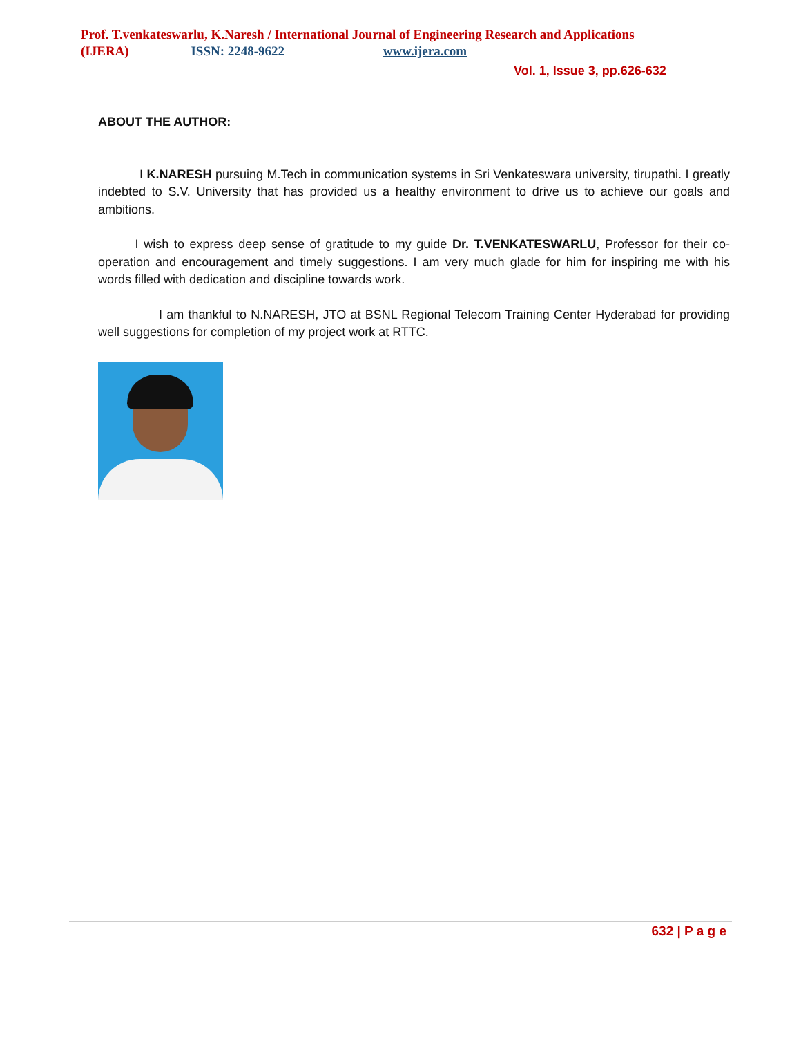Prof. T.venkateswarlu, K.Naresh / International Journal of Engineering Research and Applications
(IJERA) ISSN: 2248-9622 www.ijera.com
Vol. 1, Issue 3, pp.626-632
ABOUT THE AUTHOR:
I K.NARESH pursuing M.Tech in communication systems in Sri Venkateswara university, tirupathi. I greatly indebted to S.V. University that has provided us a healthy environment to drive us to achieve our goals and ambitions.
I wish to express deep sense of gratitude to my guide Dr. T.VENKATESWARLU, Professor for their co-operation and encouragement and timely suggestions. I am very much glade for him for inspiring me with his words filled with dedication and discipline towards work.
I am thankful to N.NARESH, JTO at BSNL Regional Telecom Training Center Hyderabad for providing well suggestions for completion of my project work at RTTC.
632 | P a g e